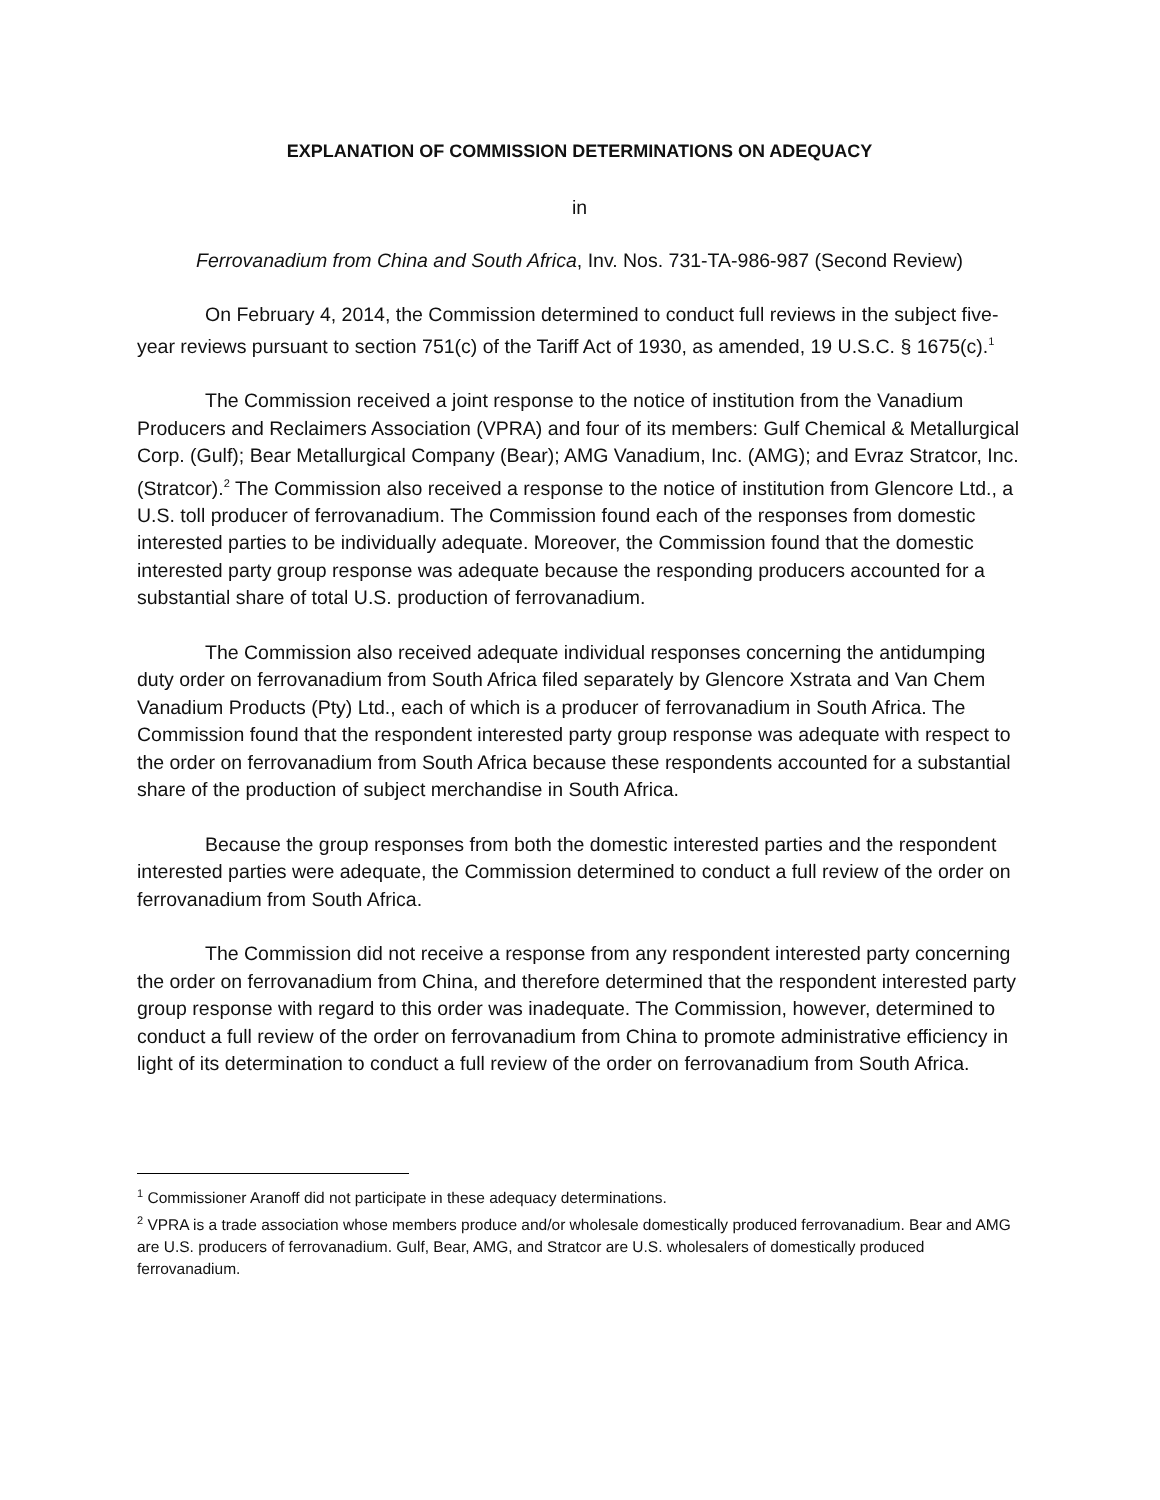EXPLANATION OF COMMISSION DETERMINATIONS ON ADEQUACY
in
Ferrovanadium from China and South Africa, Inv. Nos. 731-TA-986-987 (Second Review)
On February 4, 2014, the Commission determined to conduct full reviews in the subject five-year reviews pursuant to section 751(c) of the Tariff Act of 1930, as amended, 19 U.S.C. § 1675(c).<sup>1</sup>
The Commission received a joint response to the notice of institution from the Vanadium Producers and Reclaimers Association (VPRA) and four of its members: Gulf Chemical & Metallurgical Corp. (Gulf); Bear Metallurgical Company (Bear); AMG Vanadium, Inc. (AMG); and Evraz Stratcor, Inc. (Stratcor).<sup>2</sup> The Commission also received a response to the notice of institution from Glencore Ltd., a U.S. toll producer of ferrovanadium. The Commission found each of the responses from domestic interested parties to be individually adequate. Moreover, the Commission found that the domestic interested party group response was adequate because the responding producers accounted for a substantial share of total U.S. production of ferrovanadium.
The Commission also received adequate individual responses concerning the antidumping duty order on ferrovanadium from South Africa filed separately by Glencore Xstrata and Van Chem Vanadium Products (Pty) Ltd., each of which is a producer of ferrovanadium in South Africa. The Commission found that the respondent interested party group response was adequate with respect to the order on ferrovanadium from South Africa because these respondents accounted for a substantial share of the production of subject merchandise in South Africa.
Because the group responses from both the domestic interested parties and the respondent interested parties were adequate, the Commission determined to conduct a full review of the order on ferrovanadium from South Africa.
The Commission did not receive a response from any respondent interested party concerning the order on ferrovanadium from China, and therefore determined that the respondent interested party group response with regard to this order was inadequate. The Commission, however, determined to conduct a full review of the order on ferrovanadium from China to promote administrative efficiency in light of its determination to conduct a full review of the order on ferrovanadium from South Africa.
<sup>1</sup> Commissioner Aranoff did not participate in these adequacy determinations.
<sup>2</sup> VPRA is a trade association whose members produce and/or wholesale domestically produced ferrovanadium. Bear and AMG are U.S. producers of ferrovanadium. Gulf, Bear, AMG, and Stratcor are U.S. wholesalers of domestically produced ferrovanadium.